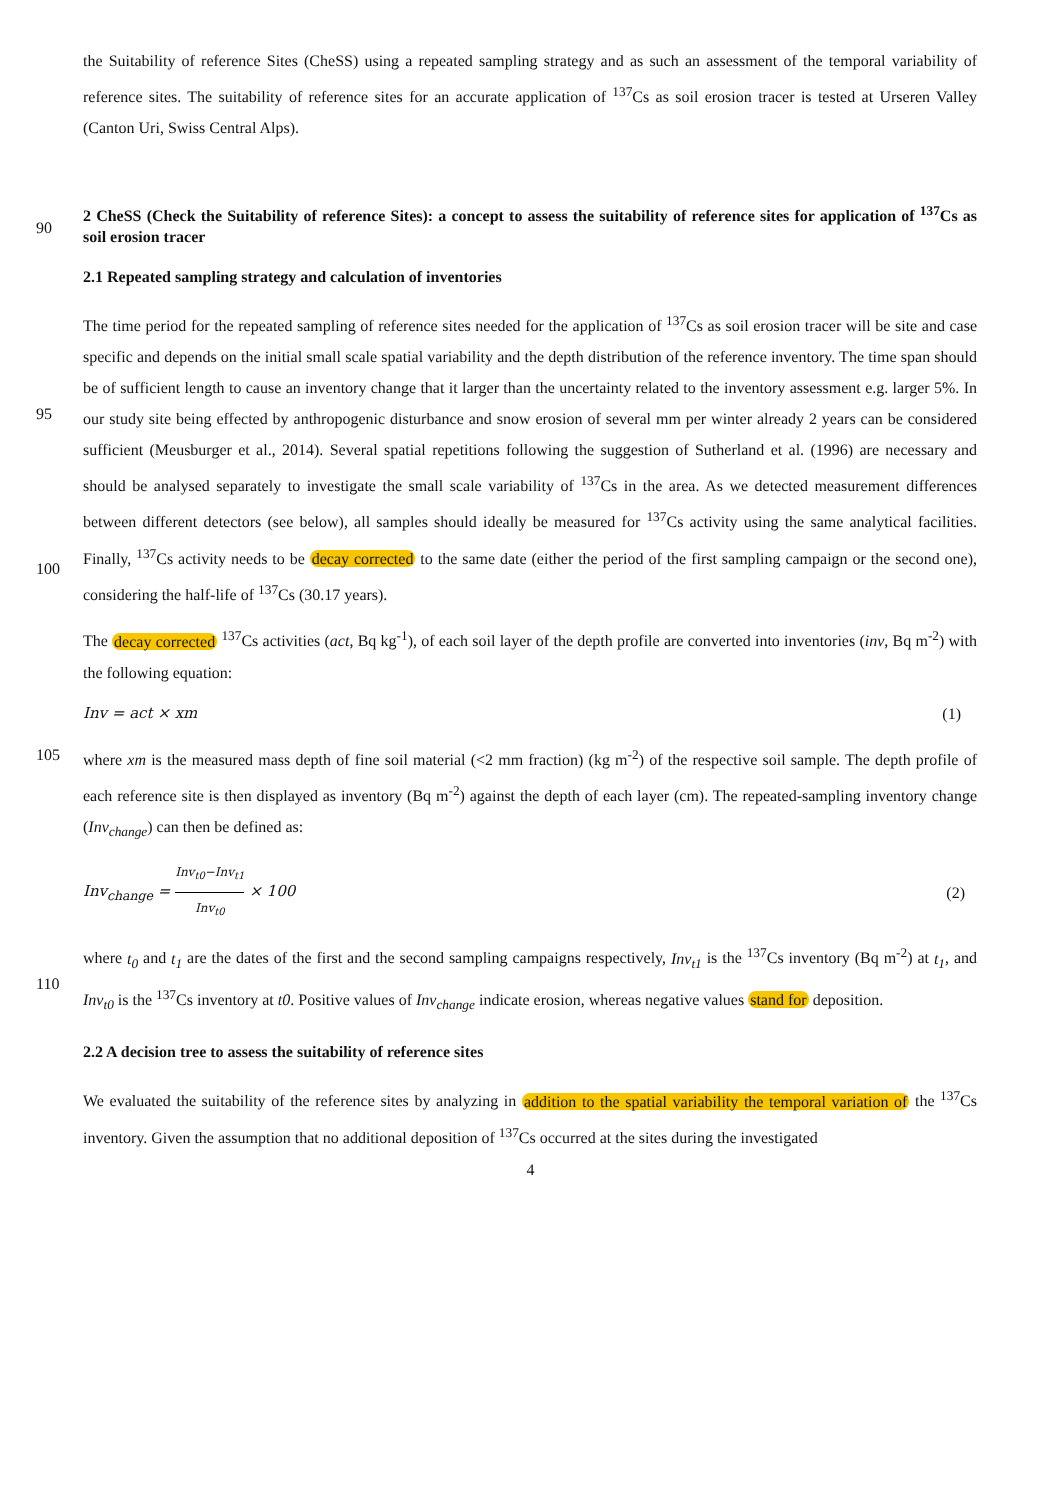the Suitability of reference Sites (CheSS) using a repeated sampling strategy and as such an assessment of the temporal variability of reference sites. The suitability of reference sites for an accurate application of <sup>137</sup>Cs as soil erosion tracer is tested at Urseren Valley (Canton Uri, Swiss Central Alps).
90
2 CheSS (Check the Suitability of reference Sites): a concept to assess the suitability of reference sites for application of <sup>137</sup>Cs as soil erosion tracer
2.1 Repeated sampling strategy and calculation of inventories
95
100
The time period for the repeated sampling of reference sites needed for the application of <sup>137</sup>Cs as soil erosion tracer will be site and case specific and depends on the initial small scale spatial variability and the depth distribution of the reference inventory. The time span should be of sufficient length to cause an inventory change that it larger than the uncertainty related to the inventory assessment e.g. larger 5%. In our study site being effected by anthropogenic disturbance and snow erosion of several mm per winter already 2 years can be considered sufficient (Meusburger et al., 2014). Several spatial repetitions following the suggestion of Sutherland et al. (1996) are necessary and should be analysed separately to investigate the small scale variability of <sup>137</sup>Cs in the area. As we detected measurement differences between different detectors (see below), all samples should ideally be measured for <sup>137</sup>Cs activity using the same analytical facilities. Finally, <sup>137</sup>Cs activity needs to be decay corrected to the same date (either the period of the first sampling campaign or the second one), considering the half-life of <sup>137</sup>Cs (30.17 years).
The decay corrected <sup>137</sup>Cs activities (act, Bq kg<sup>-1</sup>), of each soil layer of the depth profile are converted into inventories (inv, Bq m<sup>-2</sup>) with the following equation:
Inv = act × xm (1)
105 where xm is the measured mass depth of fine soil material (<2 mm fraction) (kg m<sup>-2</sup>) of the respective soil sample. The depth profile of each reference site is then displayed as inventory (Bq m<sup>-2</sup>) against the depth of each layer (cm). The repeated-sampling inventory change (Inv<sub>change</sub>) can then be defined as:
Inv<sub>change</sub> = Inv<sub>t0</sub>−Inv<sub>t1</sub> Inv<sub>t0</sub> × 100 (2)
110 where t<sub>0</sub> and t<sub>1</sub> are the dates of the first and the second sampling campaigns respectively, Inv<sub>t1</sub> is the <sup>137</sup>Cs inventory (Bq m<sup>-2</sup>) at t<sub>1</sub>, and Inv<sub>t0</sub> is the <sup>137</sup>Cs inventory at t0. Positive values of Inv<sub>change</sub> indicate erosion, whereas negative values stand for deposition.
2.2 A decision tree to assess the suitability of reference sites
We evaluated the suitability of the reference sites by analyzing in addition to the spatial variability the temporal variation of the <sup>137</sup>Cs inventory. Given the assumption that no additional deposition of <sup>137</sup>Cs occurred at the sites during the investigated
4